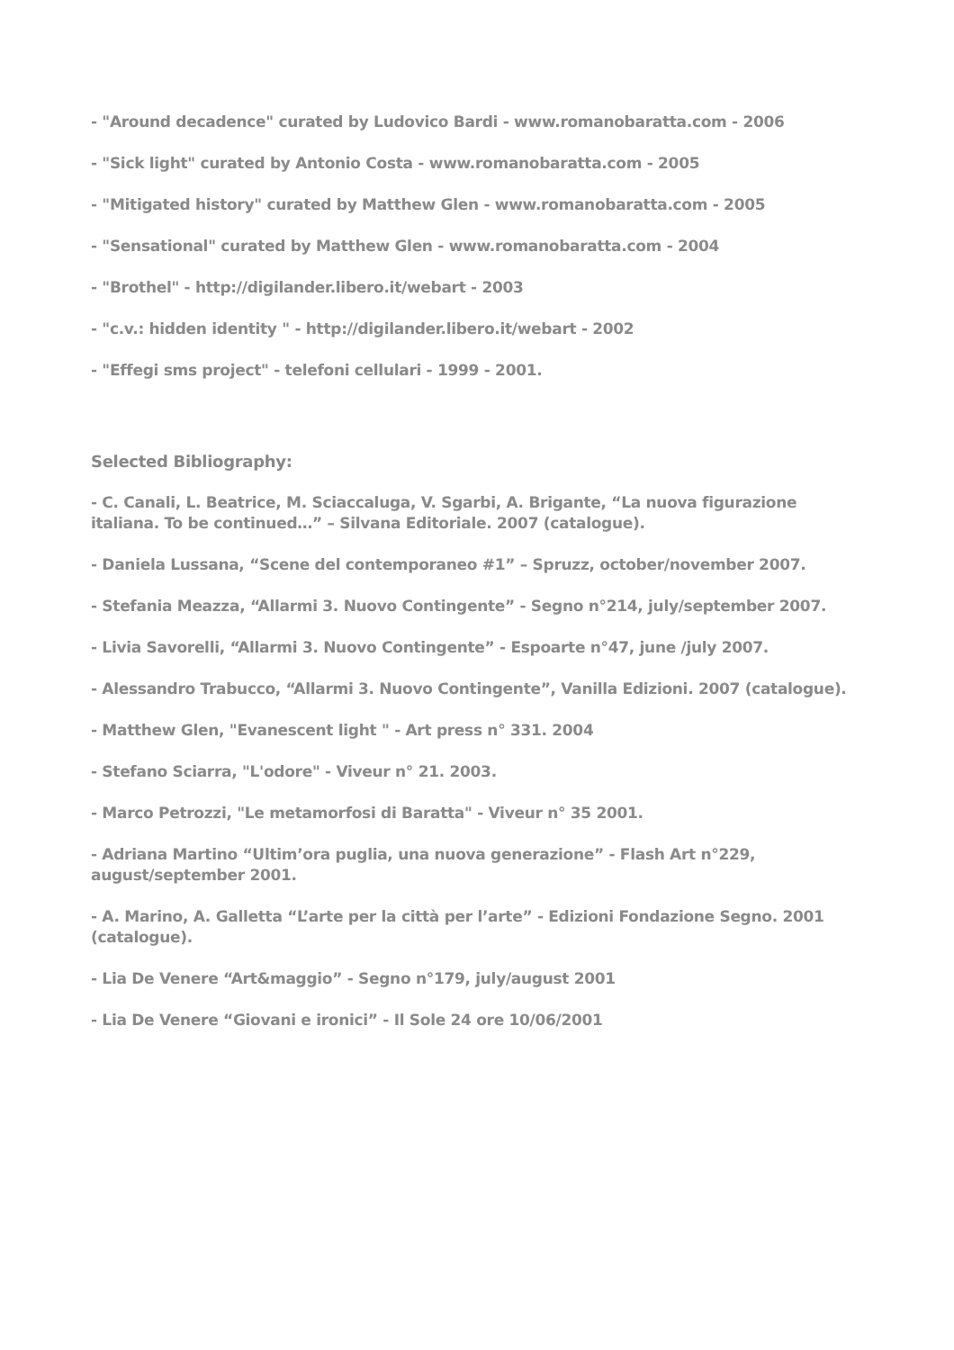- "Around decadence" curated by Ludovico Bardi - www.romanobaratta.com - 2006
- "Sick light" curated by Antonio Costa - www.romanobaratta.com - 2005
- "Mitigated history" curated by Matthew Glen - www.romanobaratta.com - 2005
- "Sensational" curated by Matthew Glen - www.romanobaratta.com - 2004
- "Brothel" - http://digilander.libero.it/webart - 2003
- "c.v.: hidden identity " - http://digilander.libero.it/webart - 2002
- "Effegi sms project" - telefoni cellulari - 1999 - 2001.
Selected Bibliography:
- C. Canali, L. Beatrice, M. Sciaccaluga, V. Sgarbi, A. Brigante, “La nuova figurazione italiana. To be continued…” – Silvana Editoriale. 2007 (catalogue).
- Daniela Lussana, “Scene del contemporaneo #1” – Spruzz, october/november 2007.
- Stefania Meazza, “Allarmi 3. Nuovo Contingente” - Segno n°214, july/september 2007.
- Livia Savorelli, “Allarmi 3. Nuovo Contingente” - Espoarte n°47, june /july 2007.
- Alessandro Trabucco, “Allarmi 3. Nuovo Contingente”, Vanilla Edizioni. 2007 (catalogue).
- Matthew Glen, "Evanescent light " - Art press n° 331. 2004
- Stefano Sciarra, "L'odore" - Viveur n° 21. 2003.
- Marco Petrozzi, "Le metamorfosi di Baratta" - Viveur n° 35 2001.
- Adriana Martino “Ultim’ora puglia, una nuova generazione” - Flash Art n°229, august/september 2001.
- A. Marino, A. Galletta “L’arte per la città per l’arte” - Edizioni Fondazione Segno. 2001 (catalogue).
- Lia De Venere “Art&maggio” - Segno n°179, july/august 2001
- Lia De Venere “Giovani e ironici” - Il Sole 24 ore 10/06/2001